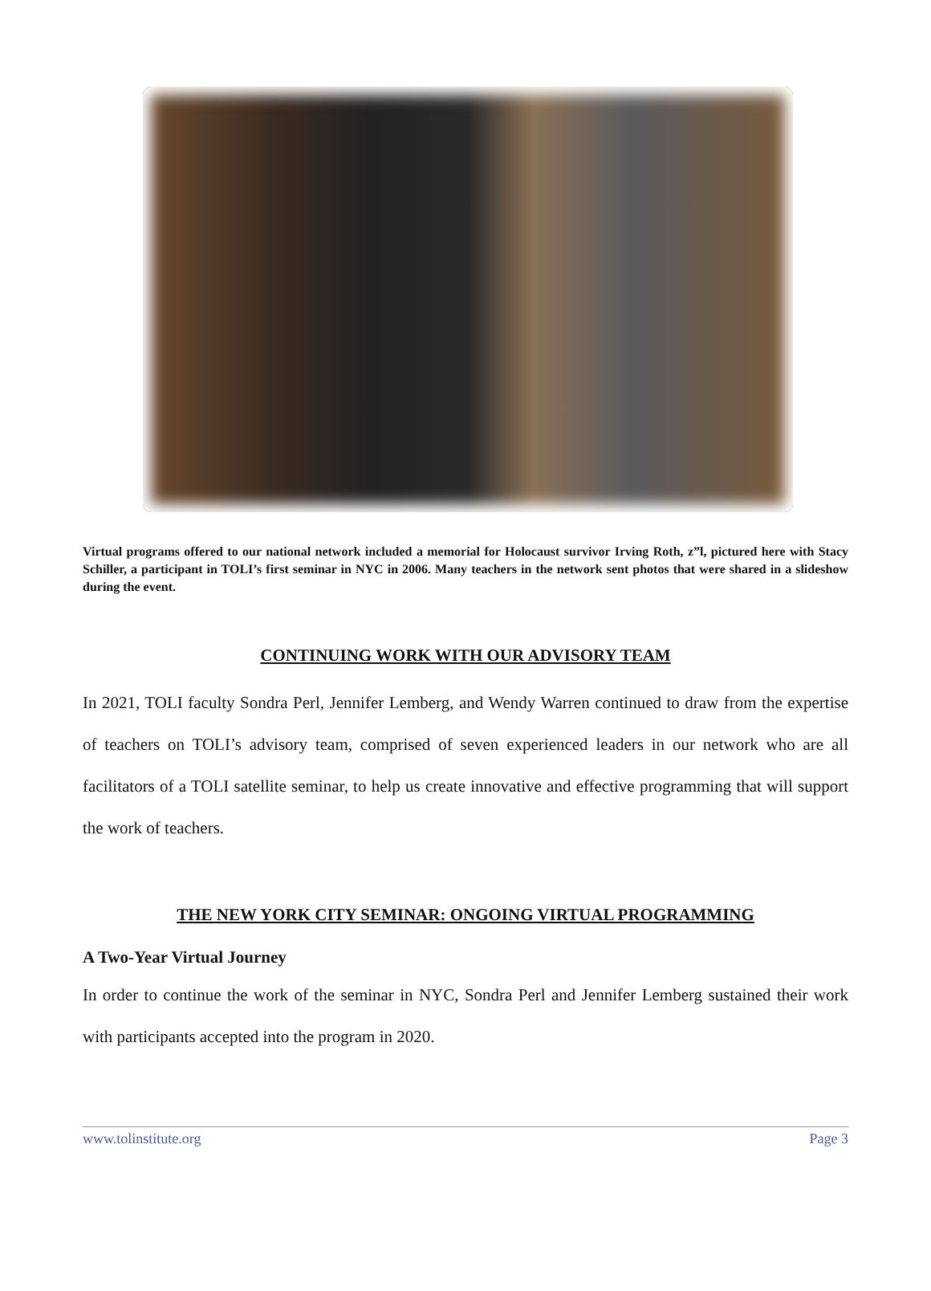Virtual programs offered to our national network included a memorial for Holocaust survivor Irving Roth, z”l, pictured here with Stacy Schiller, a participant in TOLI’s first seminar in NYC in 2006. Many teachers in the network sent photos that were shared in a slideshow during the event.
CONTINUING WORK WITH OUR ADVISORY TEAM
In 2021, TOLI faculty Sondra Perl, Jennifer Lemberg, and Wendy Warren continued to draw from the expertise of teachers on TOLI’s advisory team, comprised of seven experienced leaders in our network who are all facilitators of a TOLI satellite seminar, to help us create innovative and effective programming that will support the work of teachers.
THE NEW YORK CITY SEMINAR: ONGOING VIRTUAL PROGRAMMING
A Two-Year Virtual Journey
In order to continue the work of the seminar in NYC, Sondra Perl and Jennifer Lemberg sustained their work with participants accepted into the program in 2020.
www.tolinstitute.org Page 3